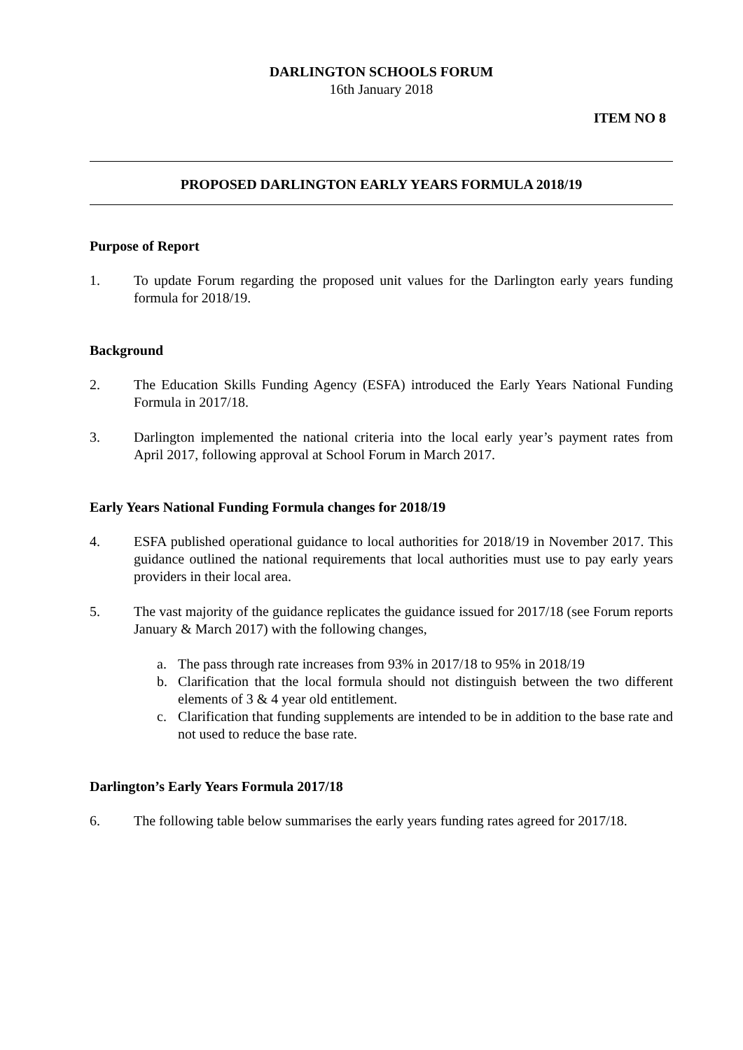DARLINGTON SCHOOLS FORUM
16th January 2018
ITEM NO 8
PROPOSED DARLINGTON EARLY YEARS FORMULA 2018/19
Purpose of Report
1. To update Forum regarding the proposed unit values for the Darlington early years funding formula for 2018/19.
Background
2. The Education Skills Funding Agency (ESFA) introduced the Early Years National Funding Formula in 2017/18.
3. Darlington implemented the national criteria into the local early year’s payment rates from April 2017, following approval at School Forum in March 2017.
Early Years National Funding Formula changes for 2018/19
4. ESFA published operational guidance to local authorities for 2018/19 in November 2017. This guidance outlined the national requirements that local authorities must use to pay early years providers in their local area.
5. The vast majority of the guidance replicates the guidance issued for 2017/18 (see Forum reports January & March 2017) with the following changes,
a. The pass through rate increases from 93% in 2017/18 to 95% in 2018/19
b. Clarification that the local formula should not distinguish between the two different elements of 3 & 4 year old entitlement.
c. Clarification that funding supplements are intended to be in addition to the base rate and not used to reduce the base rate.
Darlington’s Early Years Formula 2017/18
6. The following table below summarises the early years funding rates agreed for 2017/18.